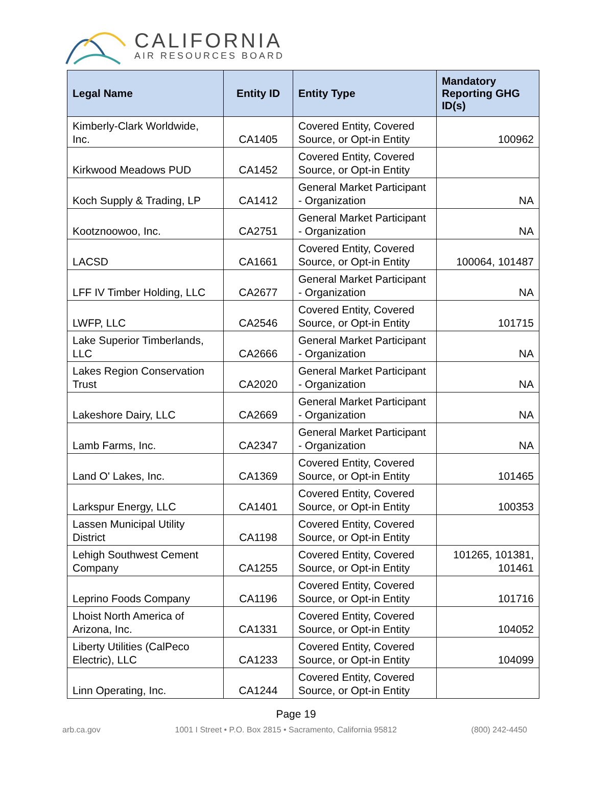CALIFORNIA
AIR RESOURCES BOARD
| Legal Name | Entity ID | Entity Type | Mandatory Reporting GHG ID(s) |
| --- | --- | --- | --- |
| Kimberly-Clark Worldwide, Inc. | CA1405 | Covered Entity, Covered Source, or Opt-in Entity | 100962 |
| Kirkwood Meadows PUD | CA1452 | Covered Entity, Covered Source, or Opt-in Entity | |
| Koch Supply & Trading, LP | CA1412 | General Market Participant - Organization | NA |
| Kootznoowoo, Inc. | CA2751 | General Market Participant - Organization | NA |
| LACSD | CA1661 | Covered Entity, Covered Source, or Opt-in Entity | 100064, 101487 |
| LFF IV Timber Holding, LLC | CA2677 | General Market Participant - Organization | NA |
| LWFP, LLC | CA2546 | Covered Entity, Covered Source, or Opt-in Entity | 101715 |
| Lake Superior Timberlands, LLC | CA2666 | General Market Participant - Organization | NA |
| Lakes Region Conservation Trust | CA2020 | General Market Participant - Organization | NA |
| Lakeshore Dairy, LLC | CA2669 | General Market Participant - Organization | NA |
| Lamb Farms, Inc. | CA2347 | General Market Participant - Organization | NA |
| Land O' Lakes, Inc. | CA1369 | Covered Entity, Covered Source, or Opt-in Entity | 101465 |
| Larkspur Energy, LLC | CA1401 | Covered Entity, Covered Source, or Opt-in Entity | 100353 |
| Lassen Municipal Utility District | CA1198 | Covered Entity, Covered Source, or Opt-in Entity | |
| Lehigh Southwest Cement Company | CA1255 | Covered Entity, Covered Source, or Opt-in Entity | 101265, 101381, 101461 |
| Leprino Foods Company | CA1196 | Covered Entity, Covered Source, or Opt-in Entity | 101716 |
| Lhoist North America of Arizona, Inc. | CA1331 | Covered Entity, Covered Source, or Opt-in Entity | 104052 |
| Liberty Utilities (CalPeco Electric), LLC | CA1233 | Covered Entity, Covered Source, or Opt-in Entity | 104099 |
| Linn Operating, Inc. | CA1244 | Covered Entity, Covered Source, or Opt-in Entity | |
Page 19
arb.ca.gov 1001 I Street • P.O. Box 2815 • Sacramento, California 95812 (800) 242-4450